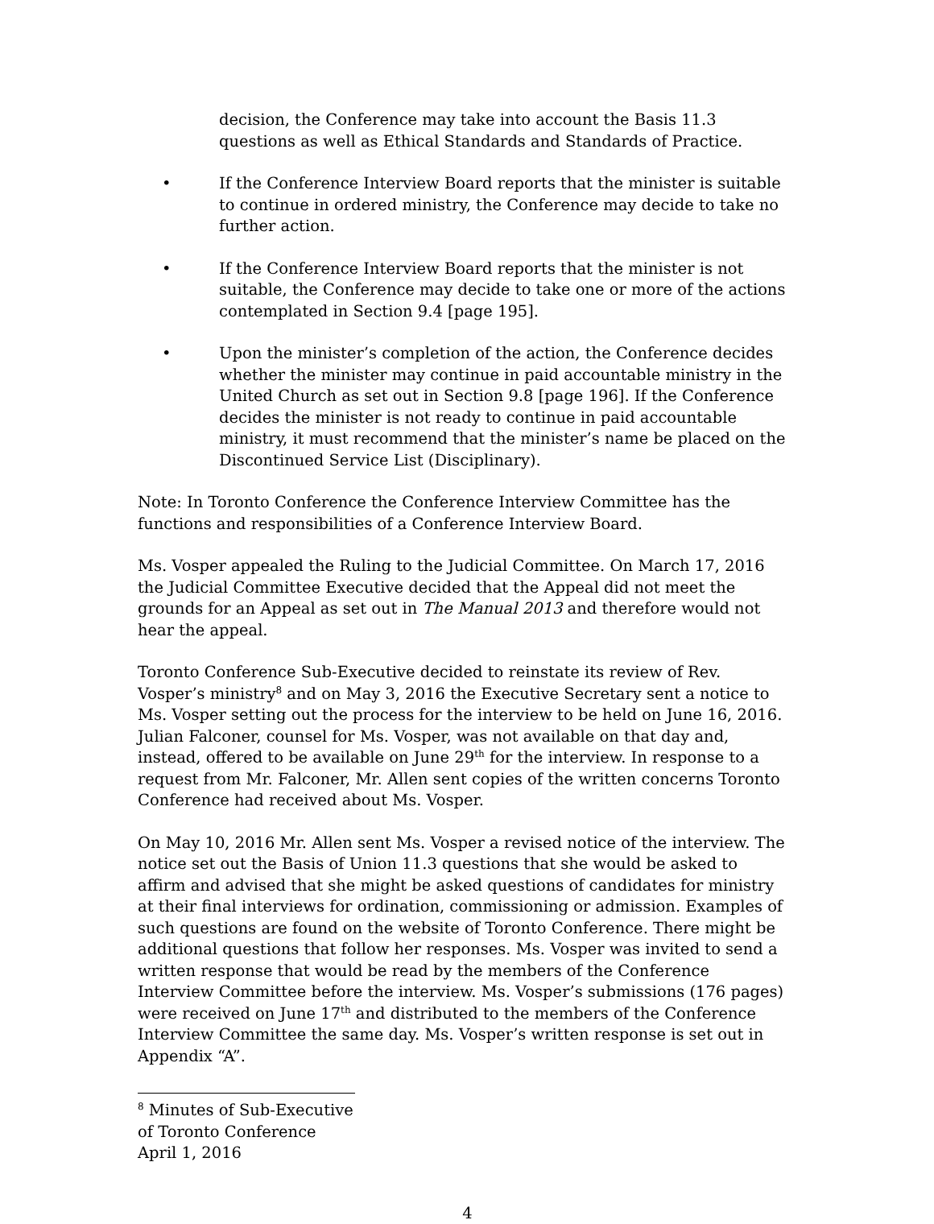decision, the Conference may take into account the Basis 11.3 questions as well as Ethical Standards and Standards of Practice.
• If the Conference Interview Board reports that the minister is suitable to continue in ordered ministry, the Conference may decide to take no further action.
• If the Conference Interview Board reports that the minister is not suitable, the Conference may decide to take one or more of the actions contemplated in Section 9.4 [page 195].
• Upon the minister’s completion of the action, the Conference decides whether the minister may continue in paid accountable ministry in the United Church as set out in Section 9.8 [page 196]. If the Conference decides the minister is not ready to continue in paid accountable ministry, it must recommend that the minister’s name be placed on the Discontinued Service List (Disciplinary).
Note: In Toronto Conference the Conference Interview Committee has the functions and responsibilities of a Conference Interview Board.
Ms. Vosper appealed the Ruling to the Judicial Committee. On March 17, 2016 the Judicial Committee Executive decided that the Appeal did not meet the grounds for an Appeal as set out in The Manual 2013 and therefore would not hear the appeal.
Toronto Conference Sub-Executive decided to reinstate its review of Rev. Vosper’s ministry<sup>8</sup> and on May 3, 2016 the Executive Secretary sent a notice to Ms. Vosper setting out the process for the interview to be held on June 16, 2016. Julian Falconer, counsel for Ms. Vosper, was not available on that day and, instead, offered to be available on June 29<sup>th</sup> for the interview. In response to a request from Mr. Falconer, Mr. Allen sent copies of the written concerns Toronto Conference had received about Ms. Vosper.
On May 10, 2016 Mr. Allen sent Ms. Vosper a revised notice of the interview. The notice set out the Basis of Union 11.3 questions that she would be asked to affirm and advised that she might be asked questions of candidates for ministry at their final interviews for ordination, commissioning or admission. Examples of such questions are found on the website of Toronto Conference. There might be additional questions that follow her responses. Ms. Vosper was invited to send a written response that would be read by the members of the Conference Interview Committee before the interview. Ms. Vosper’s submissions (176 pages) were received on June 17<sup>th</sup> and distributed to the members of the Conference Interview Committee the same day. Ms. Vosper’s written response is set out in Appendix “A”.
<sup>8</sup> Minutes of Sub-Executive of Toronto Conference April 1, 2016
4